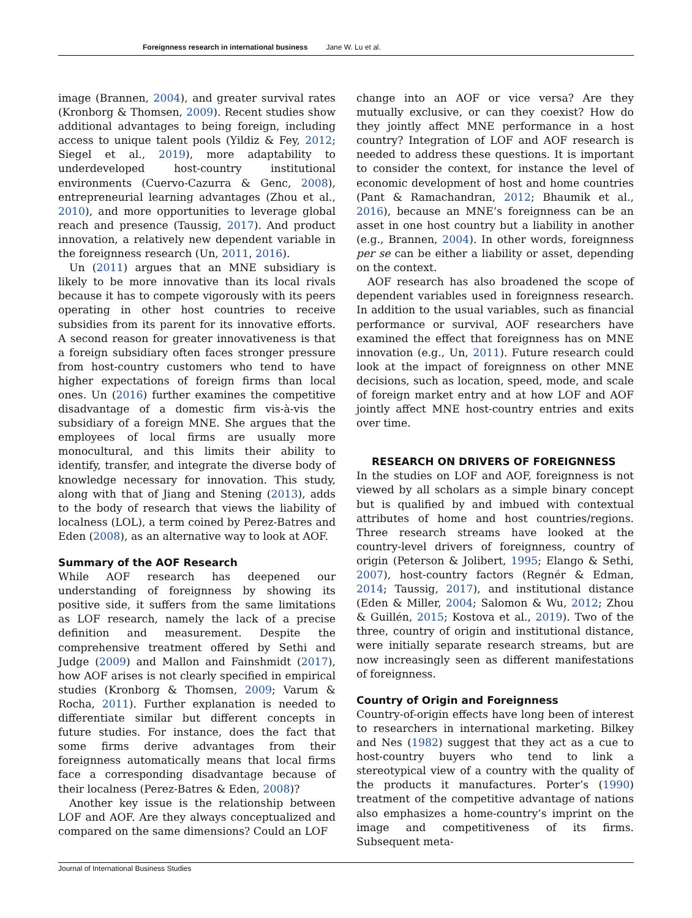Foreignness research in international business Jane W. Lu et al.
image (Brannen, 2004), and greater survival rates (Kronborg & Thomsen, 2009). Recent studies show additional advantages to being foreign, including access to unique talent pools (Yildiz & Fey, 2012; Siegel et al., 2019), more adaptability to underdeveloped host-country institutional environments (Cuervo-Cazurra & Genc, 2008), entrepreneurial learning advantages (Zhou et al., 2010), and more opportunities to leverage global reach and presence (Taussig, 2017). And product innovation, a relatively new dependent variable in the foreignness research (Un, 2011, 2016).
Un (2011) argues that an MNE subsidiary is likely to be more innovative than its local rivals because it has to compete vigorously with its peers operating in other host countries to receive subsidies from its parent for its innovative efforts. A second reason for greater innovativeness is that a foreign subsidiary often faces stronger pressure from host-country customers who tend to have higher expectations of foreign firms than local ones. Un (2016) further examines the competitive disadvantage of a domestic firm vis-à-vis the subsidiary of a foreign MNE. She argues that the employees of local firms are usually more monocultural, and this limits their ability to identify, transfer, and integrate the diverse body of knowledge necessary for innovation. This study, along with that of Jiang and Stening (2013), adds to the body of research that views the liability of localness (LOL), a term coined by Perez-Batres and Eden (2008), as an alternative way to look at AOF.
Summary of the AOF Research
While AOF research has deepened our understanding of foreignness by showing its positive side, it suffers from the same limitations as LOF research, namely the lack of a precise definition and measurement. Despite the comprehensive treatment offered by Sethi and Judge (2009) and Mallon and Fainshmidt (2017), how AOF arises is not clearly specified in empirical studies (Kronborg & Thomsen, 2009; Varum & Rocha, 2011). Further explanation is needed to differentiate similar but different concepts in future studies. For instance, does the fact that some firms derive advantages from their foreignness automatically means that local firms face a corresponding disadvantage because of their localness (Perez-Batres & Eden, 2008)?
Another key issue is the relationship between LOF and AOF. Are they always conceptualized and compared on the same dimensions? Could an LOF
change into an AOF or vice versa? Are they mutually exclusive, or can they coexist? How do they jointly affect MNE performance in a host country? Integration of LOF and AOF research is needed to address these questions. It is important to consider the context, for instance the level of economic development of host and home countries (Pant & Ramachandran, 2012; Bhaumik et al., 2016), because an MNE’s foreignness can be an asset in one host country but a liability in another (e.g., Brannen, 2004). In other words, foreignness per se can be either a liability or asset, depending on the context.
AOF research has also broadened the scope of dependent variables used in foreignness research. In addition to the usual variables, such as financial performance or survival, AOF researchers have examined the effect that foreignness has on MNE innovation (e.g., Un, 2011). Future research could look at the impact of foreignness on other MNE decisions, such as location, speed, mode, and scale of foreign market entry and at how LOF and AOF jointly affect MNE host-country entries and exits over time.
RESEARCH ON DRIVERS OF FOREIGNNESS
In the studies on LOF and AOF, foreignness is not viewed by all scholars as a simple binary concept but is qualified by and imbued with contextual attributes of home and host countries/regions. Three research streams have looked at the country-level drivers of foreignness, country of origin (Peterson & Jolibert, 1995; Elango & Sethi, 2007), host-country factors (Regnér & Edman, 2014; Taussig, 2017), and institutional distance (Eden & Miller, 2004; Salomon & Wu, 2012; Zhou & Guillén, 2015; Kostova et al., 2019). Two of the three, country of origin and institutional distance, were initially separate research streams, but are now increasingly seen as different manifestations of foreignness.
Country of Origin and Foreignness
Country-of-origin effects have long been of interest to researchers in international marketing. Bilkey and Nes (1982) suggest that they act as a cue to host-country buyers who tend to link a stereotypical view of a country with the quality of the products it manufactures. Porter’s (1990) treatment of the competitive advantage of nations also emphasizes a home-country’s imprint on the image and competitiveness of its firms. Subsequent meta-
Journal of International Business Studies